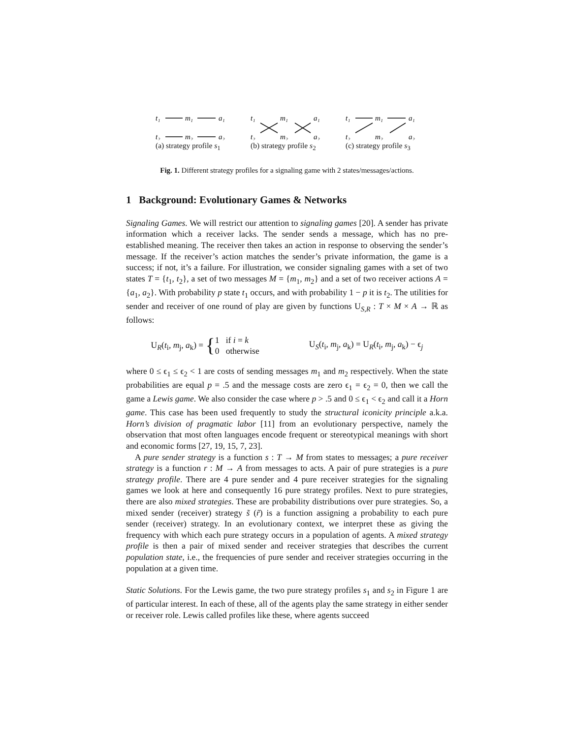t₁
m₁
a₁
t₂
m₂
a₂
(a) strategy profile s<sub>1</sub>
t₁
m₁
a₁
t₂
m₂
a₂
(b) strategy profile s<sub>2</sub>
t₁
m₁
a₁
t₂
m₂
a₂
(c) strategy profile s<sub>3</sub>
Fig. 1. Different strategy profiles for a signaling game with 2 states/messages/actions.
1 Background: Evolutionary Games & Networks
Signaling Games. We will restrict our attention to signaling games [20]. A sender has private information which a receiver lacks. The sender sends a message, which has no pre-established meaning. The receiver then takes an action in response to observing the sender’s message. If the receiver’s action matches the sender’s private information, the game is a success; if not, it’s a failure. For illustration, we consider signaling games with a set of two states T = {t<sub>1</sub>, t<sub>2</sub>}, a set of two messages M = {m<sub>1</sub>, m<sub>2</sub>} and a set of two receiver actions A = {a<sub>1</sub>, a<sub>2</sub>}. With probability p state t<sub>1</sub> occurs, and with probability 1 − p it is t<sub>2</sub>. The utilities for sender and receiver of one round of play are given by functions U<sub>S,R</sub> : T × M × A → ℝ as follows:
U<sub>R</sub>(t<sub>i</sub>, m<sub>j</sub>, a<sub>k</sub>) = {1 if i = k
0 otherwise
U<sub>S</sub>(t<sub>i</sub>, m<sub>j</sub>, a<sub>k</sub>) = U<sub>R</sub>(t<sub>i</sub>, m<sub>j</sub>, a<sub>k</sub>) − ϵ<sub>j</sub>
where 0 ≤ ϵ<sub>1</sub> ≤ ϵ<sub>2</sub> < 1 are costs of sending messages m<sub>1</sub> and m<sub>2</sub> respectively. When the state probabilities are equal p = .5 and the message costs are zero ϵ<sub>1</sub> = ϵ<sub>2</sub> = 0, then we call the game a Lewis game. We also consider the case where p > .5 and 0 ≤ ϵ<sub>1</sub> < ϵ<sub>2</sub> and call it a Horn game. This case has been used frequently to study the structural iconicity principle a.k.a. Horn’s division of pragmatic labor [11] from an evolutionary perspective, namely the observation that most often languages encode frequent or stereotypical meanings with short and economic forms [27, 19, 15, 7, 23].
A pure sender strategy is a function s : T → M from states to messages; a pure receiver strategy is a function r : M → A from messages to acts. A pair of pure strategies is a pure strategy profile. There are 4 pure sender and 4 pure receiver strategies for the signaling games we look at here and consequently 16 pure strategy profiles. Next to pure strategies, there are also mixed strategies. These are probability distributions over pure strategies. So, a mixed sender (receiver) strategy s̃ (r̃) is a function assigning a probability to each pure sender (receiver) strategy. In an evolutionary context, we interpret these as giving the frequency with which each pure strategy occurs in a population of agents. A mixed strategy profile is then a pair of mixed sender and receiver strategies that describes the current population state, i.e., the frequencies of pure sender and receiver strategies occurring in the population at a given time.
Static Solutions. For the Lewis game, the two pure strategy profiles s<sub>1</sub> and s<sub>2</sub> in Figure 1 are of particular interest. In each of these, all of the agents play the same strategy in either sender or receiver role. Lewis called profiles like these, where agents succeed